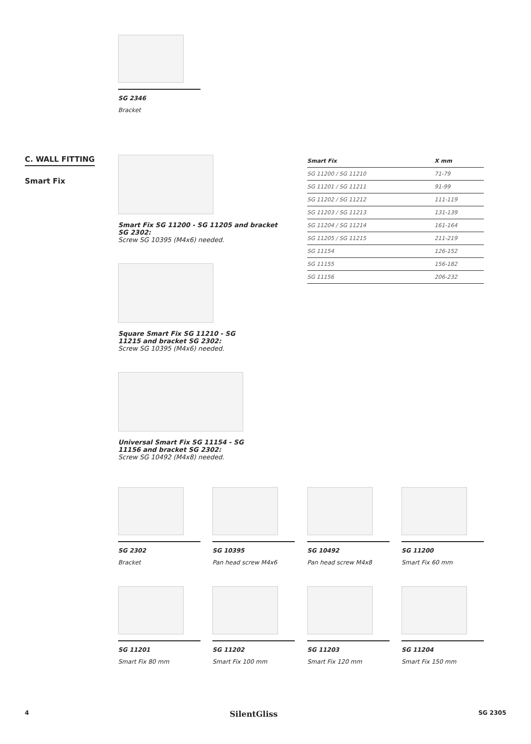SG 2346
Bracket
C. WALL FITTING
Smart Fix
Smart Fix SG 11200 - SG 11205 and bracket SG 2302:
Screw SG 10395 (M4x6) needed.
Square Smart Fix SG 11210 - SG 11215 and bracket SG 2302:
Screw SG 10395 (M4x6) needed.
Universal Smart Fix SG 11154 - SG 11156 and bracket SG 2302:
Screw SG 10492 (M4x8) needed.
| Smart Fix | X mm |
| --- | --- |
| SG 11200 / SG 11210 | 71-79 |
| SG 11201 / SG 11211 | 91-99 |
| SG 11202 / SG 11212 | 111-119 |
| SG 11203 / SG 11213 | 131-139 |
| SG 11204 / SG 11214 | 161-164 |
| SG 11205 / SG 11215 | 211-219 |
| SG 11154 | 126-152 |
| SG 11155 | 156-182 |
| SG 11156 | 206-232 |
SG 2302
Bracket
SG 10395
Pan head screw M4x6
SG 10492
Pan head screw M4x8
SG 11200
Smart Fix 60 mm
SG 11201
Smart Fix 80 mm
SG 11202
Smart Fix 100 mm
SG 11203
Smart Fix 120 mm
SG 11204
Smart Fix 150 mm
4 SilentGliss SG 2305